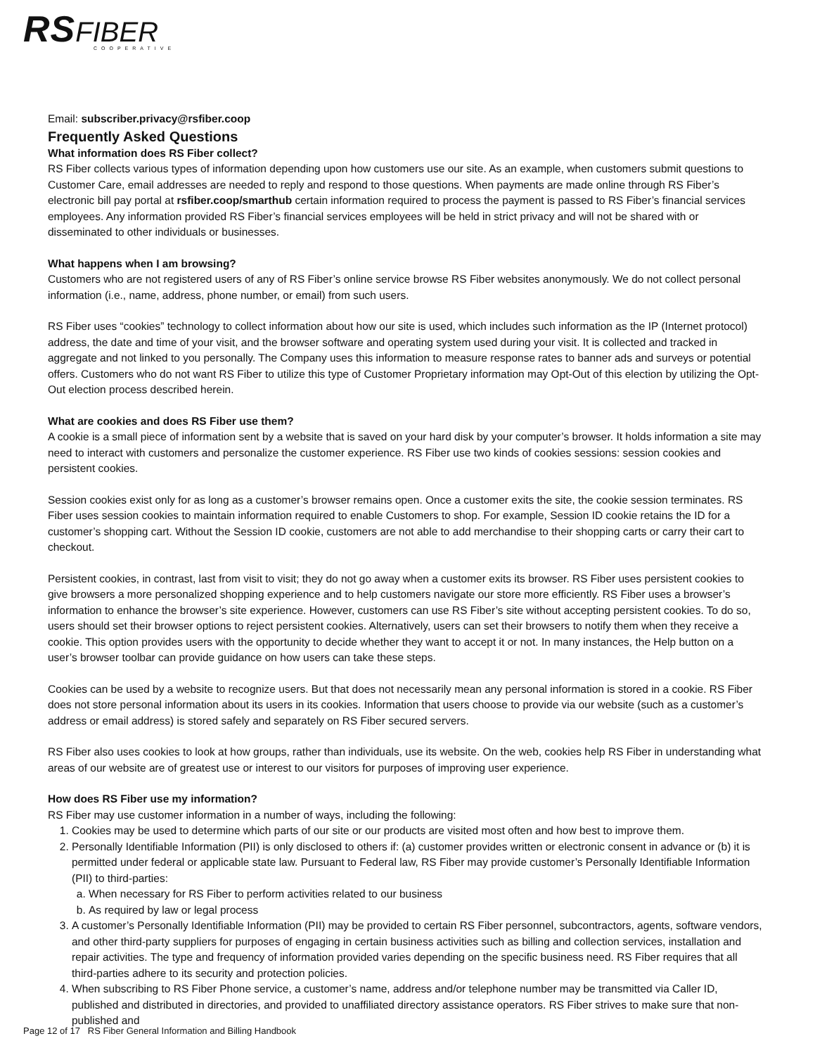RS FIBER
COOPERATIVE
Email: subscriber.privacy@rsfiber.coop
Frequently Asked Questions
What information does RS Fiber collect?
RS Fiber collects various types of information depending upon how customers use our site. As an example, when customers submit questions to Customer Care, email addresses are needed to reply and respond to those questions. When payments are made online through RS Fiber’s electronic bill pay portal at rsfiber.coop/smarthub certain information required to process the payment is passed to RS Fiber’s financial services employees. Any information provided RS Fiber’s financial services employees will be held in strict privacy and will not be shared with or disseminated to other individuals or businesses.
What happens when I am browsing?
Customers who are not registered users of any of RS Fiber’s online service browse RS Fiber websites anonymously. We do not collect personal information (i.e., name, address, phone number, or email) from such users.
RS Fiber uses “cookies” technology to collect information about how our site is used, which includes such information as the IP (Internet protocol) address, the date and time of your visit, and the browser software and operating system used during your visit. It is collected and tracked in aggregate and not linked to you personally. The Company uses this information to measure response rates to banner ads and surveys or potential offers. Customers who do not want RS Fiber to utilize this type of Customer Proprietary information may Opt-Out of this election by utilizing the Opt-Out election process described herein.
What are cookies and does RS Fiber use them?
A cookie is a small piece of information sent by a website that is saved on your hard disk by your computer’s browser. It holds information a site may need to interact with customers and personalize the customer experience. RS Fiber use two kinds of cookies sessions: session cookies and persistent cookies.
Session cookies exist only for as long as a customer’s browser remains open. Once a customer exits the site, the cookie session terminates. RS Fiber uses session cookies to maintain information required to enable Customers to shop. For example, Session ID cookie retains the ID for a customer’s shopping cart. Without the Session ID cookie, customers are not able to add merchandise to their shopping carts or carry their cart to checkout.
Persistent cookies, in contrast, last from visit to visit; they do not go away when a customer exits its browser. RS Fiber uses persistent cookies to give browsers a more personalized shopping experience and to help customers navigate our store more efficiently. RS Fiber uses a browser’s information to enhance the browser’s site experience. However, customers can use RS Fiber’s site without accepting persistent cookies. To do so, users should set their browser options to reject persistent cookies. Alternatively, users can set their browsers to notify them when they receive a cookie. This option provides users with the opportunity to decide whether they want to accept it or not. In many instances, the Help button on a user’s browser toolbar can provide guidance on how users can take these steps.
Cookies can be used by a website to recognize users. But that does not necessarily mean any personal information is stored in a cookie. RS Fiber does not store personal information about its users in its cookies. Information that users choose to provide via our website (such as a customer’s address or email address) is stored safely and separately on RS Fiber secured servers.
RS Fiber also uses cookies to look at how groups, rather than individuals, use its website. On the web, cookies help RS Fiber in understanding what areas of our website are of greatest use or interest to our visitors for purposes of improving user experience.
How does RS Fiber use my information?
RS Fiber may use customer information in a number of ways, including the following:
1. Cookies may be used to determine which parts of our site or our products are visited most often and how best to improve them.
2. Personally Identifiable Information (PII) is only disclosed to others if: (a) customer provides written or electronic consent in advance or (b) it is permitted under federal or applicable state law. Pursuant to Federal law, RS Fiber may provide customer’s Personally Identifiable Information (PII) to third-parties:
a. When necessary for RS Fiber to perform activities related to our business
b. As required by law or legal process
3. A customer’s Personally Identifiable Information (PII) may be provided to certain RS Fiber personnel, subcontractors, agents, software vendors, and other third-party suppliers for purposes of engaging in certain business activities such as billing and collection services, installation and repair activities. The type and frequency of information provided varies depending on the specific business need. RS Fiber requires that all third-parties adhere to its security and protection policies.
4. When subscribing to RS Fiber Phone service, a customer’s name, address and/or telephone number may be transmitted via Caller ID, published and distributed in directories, and provided to unaffiliated directory assistance operators. RS Fiber strives to make sure that non-published and
Page 12 of 17 RS Fiber General Information and Billing Handbook